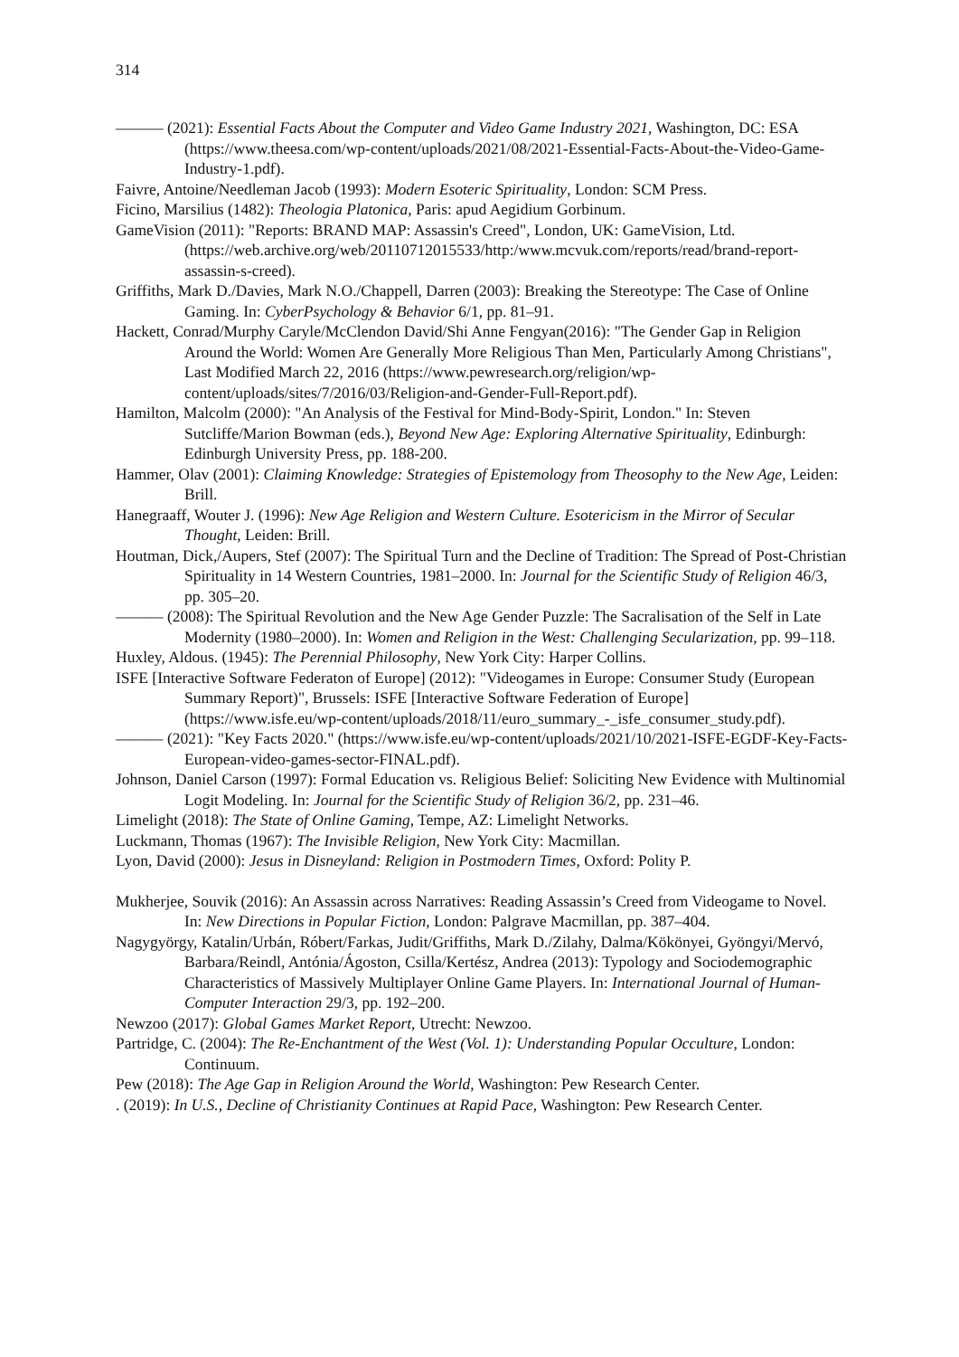314
——— (2021): Essential Facts About the Computer and Video Game Industry 2021, Washington, DC: ESA (https://www.theesa.com/wp-content/uploads/2021/08/2021-Essential-Facts-About-the-Video-Game-Industry-1.pdf).
Faivre, Antoine/Needleman Jacob (1993): Modern Esoteric Spirituality, London: SCM Press.
Ficino, Marsilius (1482): Theologia Platonica, Paris: apud Aegidium Gorbinum.
GameVision (2011): "Reports: BRAND MAP: Assassin's Creed", London, UK: GameVision, Ltd. (https://web.archive.org/web/20110712015533/http:/www.mcvuk.com/reports/read/brand-report-assassin-s-creed).
Griffiths, Mark D./Davies, Mark N.O./Chappell, Darren (2003): Breaking the Stereotype: The Case of Online Gaming. In: CyberPsychology & Behavior 6/1, pp. 81–91.
Hackett, Conrad/Murphy Caryle/McClendon David/Shi Anne Fengyan(2016): "The Gender Gap in Religion Around the World: Women Are Generally More Religious Than Men, Particularly Among Christians", Last Modified March 22, 2016 (https://www.pewresearch.org/religion/wp-content/uploads/sites/7/2016/03/Religion-and-Gender-Full-Report.pdf).
Hamilton, Malcolm (2000): "An Analysis of the Festival for Mind-Body-Spirit, London." In: Steven Sutcliffe/Marion Bowman (eds.), Beyond New Age: Exploring Alternative Spirituality, Edinburgh: Edinburgh University Press, pp. 188-200.
Hammer, Olav (2001): Claiming Knowledge: Strategies of Epistemology from Theosophy to the New Age, Leiden: Brill.
Hanegraaff, Wouter J. (1996): New Age Religion and Western Culture. Esotericism in the Mirror of Secular Thought, Leiden: Brill.
Houtman, Dick,/Aupers, Stef (2007): The Spiritual Turn and the Decline of Tradition: The Spread of Post-Christian Spirituality in 14 Western Countries, 1981–2000. In: Journal for the Scientific Study of Religion 46/3, pp. 305–20.
——— (2008): The Spiritual Revolution and the New Age Gender Puzzle: The Sacralisation of the Self in Late Modernity (1980–2000). In: Women and Religion in the West: Challenging Secularization, pp. 99–118.
Huxley, Aldous. (1945): The Perennial Philosophy, New York City: Harper Collins.
ISFE [Interactive Software Federaton of Europe] (2012): "Videogames in Europe: Consumer Study (European Summary Report)", Brussels: ISFE [Interactive Software Federation of Europe] (https://www.isfe.eu/wp-content/uploads/2018/11/euro_summary_-_isfe_consumer_study.pdf).
——— (2021): "Key Facts 2020." (https://www.isfe.eu/wp-content/uploads/2021/10/2021-ISFE-EGDF-Key-Facts-European-video-games-sector-FINAL.pdf).
Johnson, Daniel Carson (1997): Formal Education vs. Religious Belief: Soliciting New Evidence with Multinomial Logit Modeling. In: Journal for the Scientific Study of Religion 36/2, pp. 231–46.
Limelight (2018): The State of Online Gaming, Tempe, AZ: Limelight Networks.
Luckmann, Thomas (1967): The Invisible Religion, New York City: Macmillan.
Lyon, David (2000): Jesus in Disneyland: Religion in Postmodern Times, Oxford: Polity P.
Mukherjee, Souvik (2016): An Assassin across Narratives: Reading Assassin’s Creed from Videogame to Novel. In: New Directions in Popular Fiction, London: Palgrave Macmillan, pp. 387–404.
Nagygyörgy, Katalin/Urbán, Róbert/Farkas, Judit/Griffiths, Mark D./Zilahy, Dalma/Kökönyei, Gyöngyi/Mervó, Barbara/Reindl, Antónia/Ágoston, Csilla/Kertész, Andrea (2013): Typology and Sociodemographic Characteristics of Massively Multiplayer Online Game Players. In: International Journal of Human-Computer Interaction 29/3, pp. 192–200.
Newzoo (2017): Global Games Market Report, Utrecht: Newzoo.
Partridge, C. (2004): The Re-Enchantment of the West (Vol. 1): Understanding Popular Occulture, London: Continuum.
Pew (2018): The Age Gap in Religion Around the World, Washington: Pew Research Center.
. (2019): In U.S., Decline of Christianity Continues at Rapid Pace, Washington: Pew Research Center.